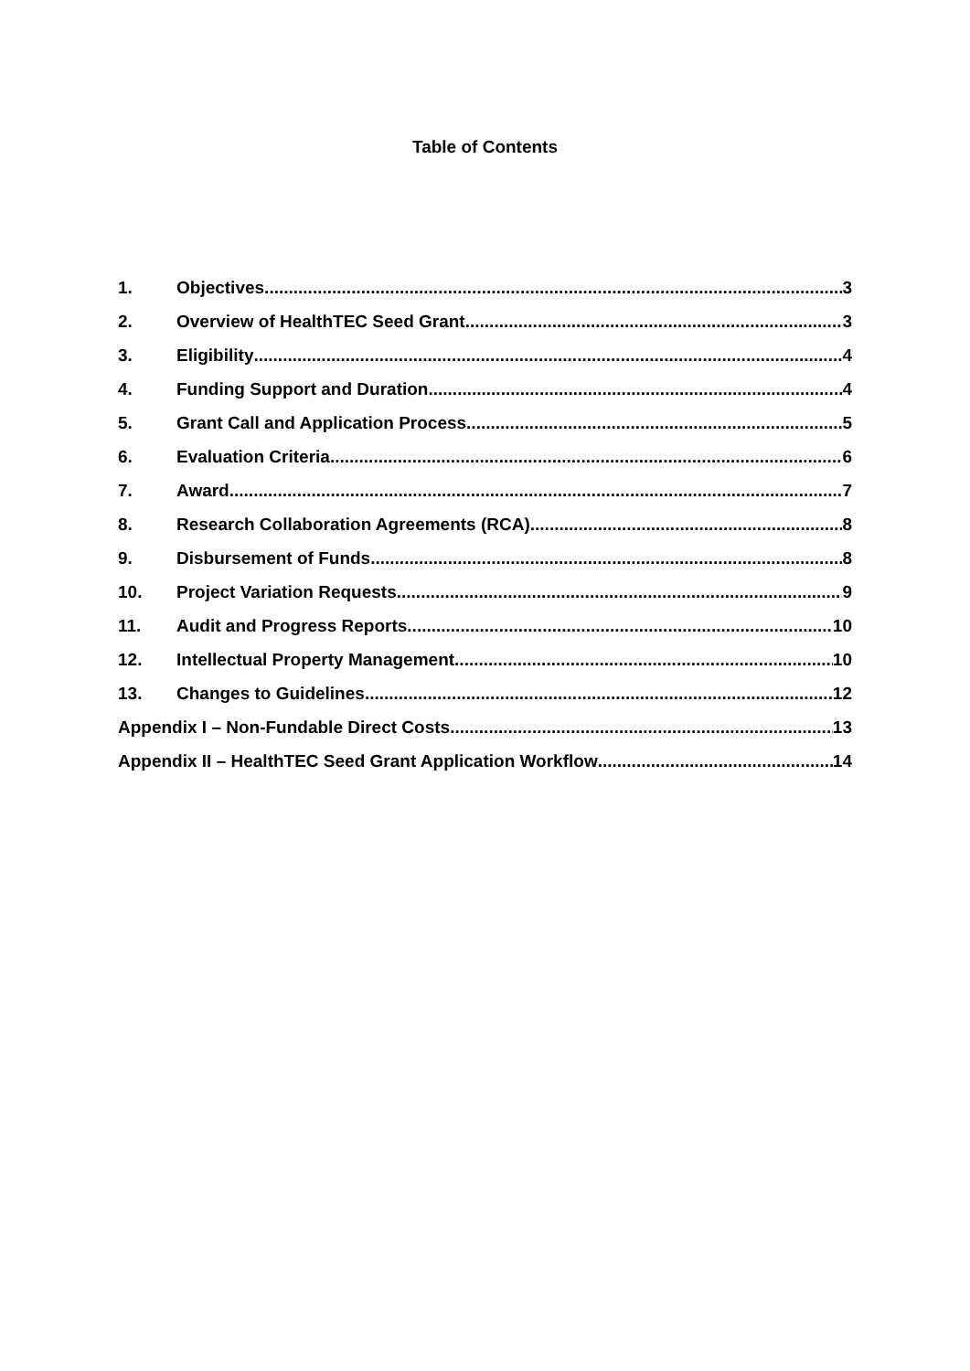Table of Contents
1. Objectives 3
2. Overview of HealthTEC Seed Grant 3
3. Eligibility 4
4. Funding Support and Duration 4
5. Grant Call and Application Process 5
6. Evaluation Criteria 6
7. Award 7
8. Research Collaboration Agreements (RCA) 8
9. Disbursement of Funds 8
10. Project Variation Requests 9
11. Audit and Progress Reports 10
12. Intellectual Property Management 10
13. Changes to Guidelines 12
Appendix I – Non-Fundable Direct Costs 13
Appendix II – HealthTEC Seed Grant Application Workflow 14